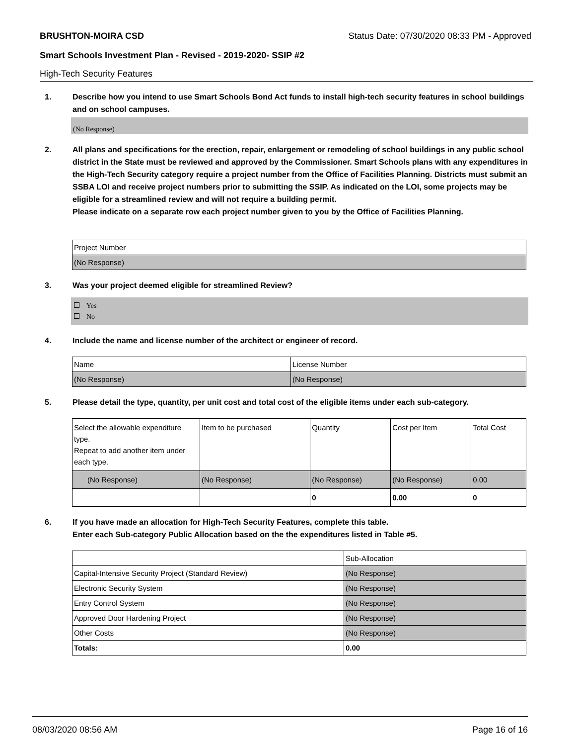BRUSHTON-MOIRA CSD Status Date: 07/30/2020 08:33 PM - Approved
Smart Schools Investment Plan - Revised - 2019-2020- SSIP #2
High-Tech Security Features
1. Describe how you intend to use Smart Schools Bond Act funds to install high-tech security features in school buildings and on school campuses.
(No Response)
2. All plans and specifications for the erection, repair, enlargement or remodeling of school buildings in any public school district in the State must be reviewed and approved by the Commissioner. Smart Schools plans with any expenditures in the High-Tech Security category require a project number from the Office of Facilities Planning. Districts must submit an SSBA LOI and receive project numbers prior to submitting the SSIP. As indicated on the LOI, some projects may be eligible for a streamlined review and will not require a building permit.
Please indicate on a separate row each project number given to you by the Office of Facilities Planning.
| Project Number |
| (No Response) |
3. Was your project deemed eligible for streamlined Review?
Yes
No
4. Include the name and license number of the architect or engineer of record.
| Name | License Number |
| (No Response) | (No Response) |
5. Please detail the type, quantity, per unit cost and total cost of the eligible items under each sub-category.
| Select the allowable expenditure type. Repeat to add another item under each type. | Item to be purchased | Quantity | Cost per Item | Total Cost |
| (No Response) | (No Response) | (No Response) | (No Response) | 0.00 |
| | | 0 | 0.00 | 0 |
6. If you have made an allocation for High-Tech Security Features, complete this table.
Enter each Sub-category Public Allocation based on the the expenditures listed in Table #5.
| | Sub-Allocation |
| Capital-Intensive Security Project (Standard Review) | (No Response) |
| Electronic Security System | (No Response) |
| Entry Control System | (No Response) |
| Approved Door Hardening Project | (No Response) |
| Other Costs | (No Response) |
| Totals: | 0.00 |
08/03/2020 08:56 AM Page 16 of 16